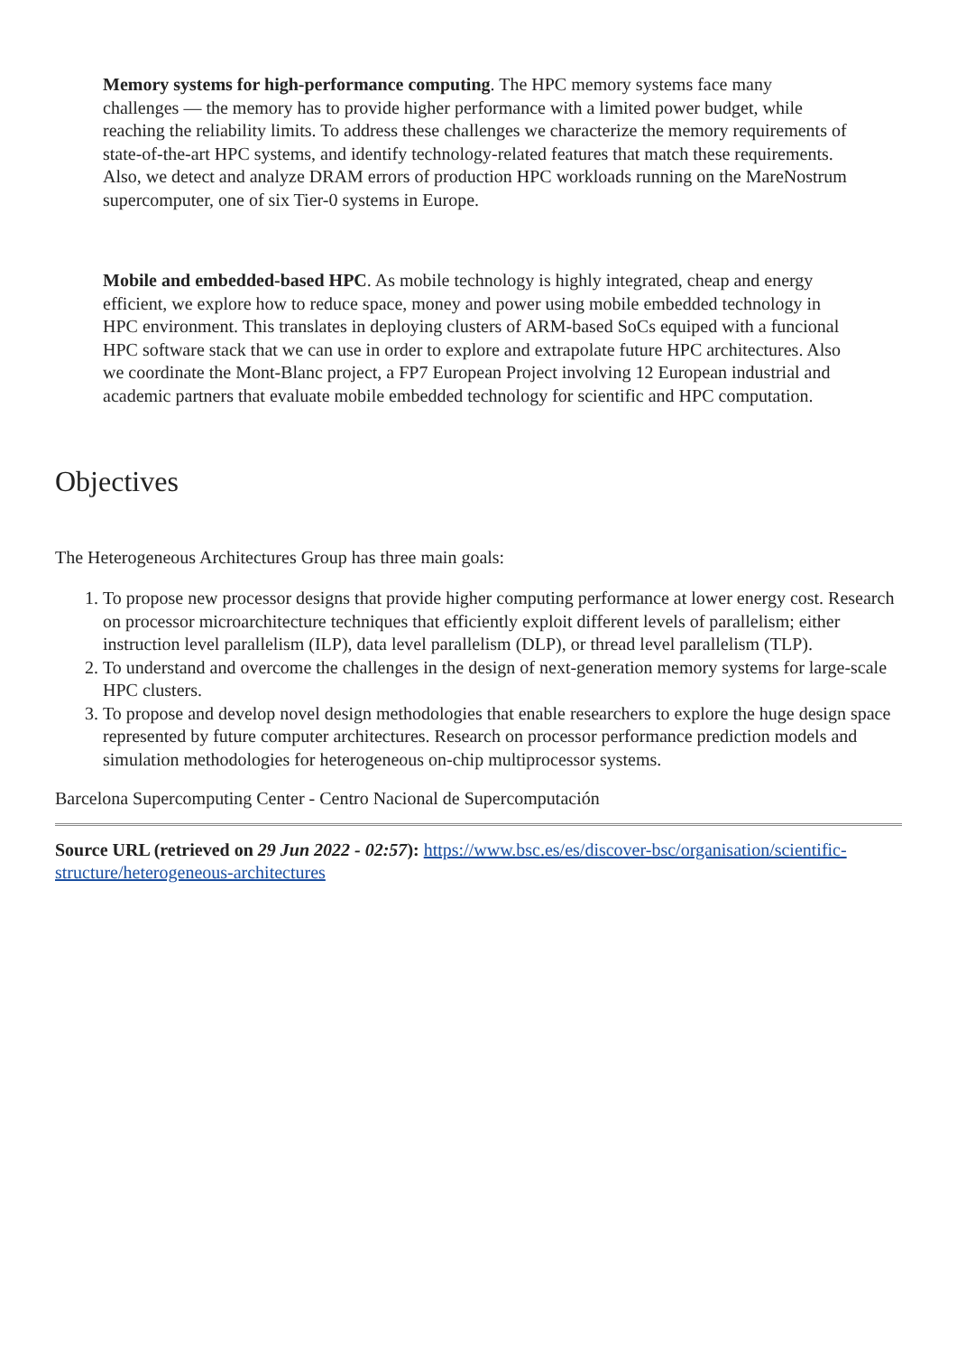Memory systems for high-performance computing. The HPC memory systems face many challenges — the memory has to provide higher performance with a limited power budget, while reaching the reliability limits. To address these challenges we characterize the memory requirements of state-of-the-art HPC systems, and identify technology-related features that match these requirements. Also, we detect and analyze DRAM errors of production HPC workloads running on the MareNostrum supercomputer, one of six Tier-0 systems in Europe.
Mobile and embedded-based HPC. As mobile technology is highly integrated, cheap and energy efficient, we explore how to reduce space, money and power using mobile embedded technology in HPC environment. This translates in deploying clusters of ARM-based SoCs equiped with a funcional HPC software stack that we can use in order to explore and extrapolate future HPC architectures. Also we coordinate the Mont-Blanc project, a FP7 European Project involving 12 European industrial and academic partners that evaluate mobile embedded technology for scientific and HPC computation.
Objectives
The Heterogeneous Architectures Group has three main goals:
1. To propose new processor designs that provide higher computing performance at lower energy cost. Research on processor microarchitecture techniques that efficiently exploit different levels of parallelism; either instruction level parallelism (ILP), data level parallelism (DLP), or thread level parallelism (TLP).
2. To understand and overcome the challenges in the design of next-generation memory systems for large-scale HPC clusters.
3. To propose and develop novel design methodologies that enable researchers to explore the huge design space represented by future computer architectures. Research on processor performance prediction models and simulation methodologies for heterogeneous on-chip multiprocessor systems.
Barcelona Supercomputing Center - Centro Nacional de Supercomputación
Source URL (retrieved on 29 Jun 2022 - 02:57): https://www.bsc.es/es/discover-bsc/organisation/scientific-structure/heterogeneous-architectures